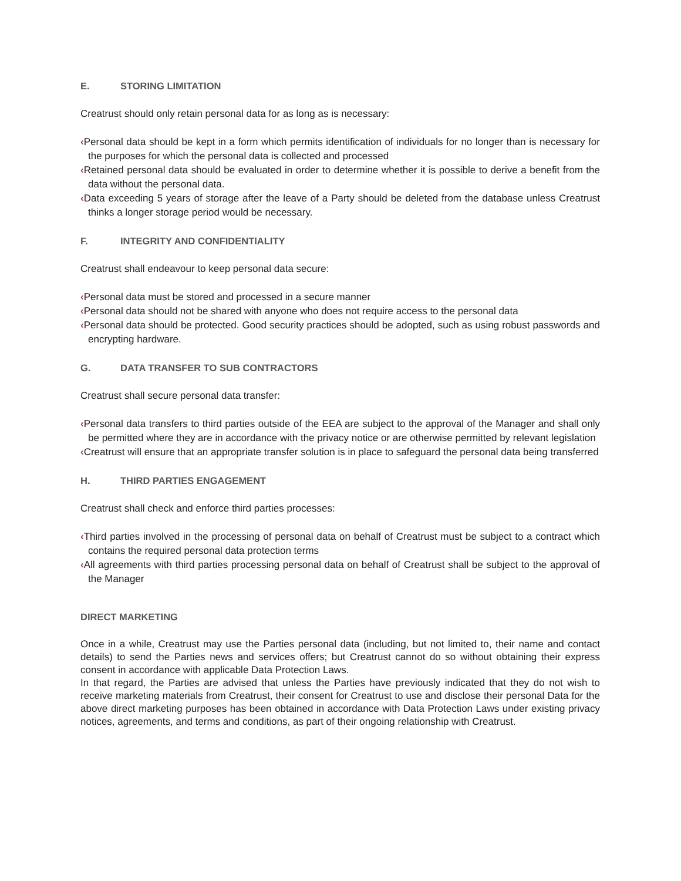E. STORING LIMITATION
Creatrust should only retain personal data for as long as is necessary:
‹Personal data should be kept in a form which permits identification of individuals for no longer than is necessary for the purposes for which the personal data is collected and processed
‹Retained personal data should be evaluated in order to determine whether it is possible to derive a benefit from the data without the personal data.
‹Data exceeding 5 years of storage after the leave of a Party should be deleted from the database unless Creatrust thinks a longer storage period would be necessary.
F. INTEGRITY AND CONFIDENTIALITY
Creatrust shall endeavour to keep personal data secure:
‹Personal data must be stored and processed in a secure manner
‹Personal data should not be shared with anyone who does not require access to the personal data
‹Personal data should be protected. Good security practices should be adopted, such as using robust passwords and encrypting hardware.
G. DATA TRANSFER TO SUB CONTRACTORS
Creatrust shall secure personal data transfer:
‹Personal data transfers to third parties outside of the EEA are subject to the approval of the Manager and shall only be permitted where they are in accordance with the privacy notice or are otherwise permitted by relevant legislation
‹Creatrust will ensure that an appropriate transfer solution is in place to safeguard the personal data being transferred
H. THIRD PARTIES ENGAGEMENT
Creatrust shall check and enforce third parties processes:
‹Third parties involved in the processing of personal data on behalf of Creatrust must be subject to a contract which contains the required personal data protection terms
‹All agreements with third parties processing personal data on behalf of Creatrust shall be subject to the approval of the Manager
DIRECT MARKETING
Once in a while, Creatrust may use the Parties personal data (including, but not limited to, their name and contact details) to send the Parties news and services offers; but Creatrust cannot do so without obtaining their express consent in accordance with applicable Data Protection Laws.
In that regard, the Parties are advised that unless the Parties have previously indicated that they do not wish to receive marketing materials from Creatrust, their consent for Creatrust to use and disclose their personal Data for the above direct marketing purposes has been obtained in accordance with Data Protection Laws under existing privacy notices, agreements, and terms and conditions, as part of their ongoing relationship with Creatrust.